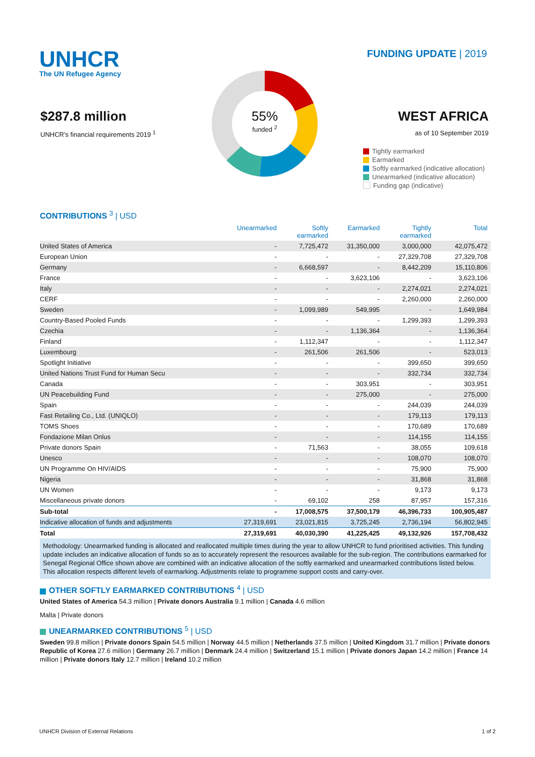UNHCR
The UN Refugee Agency
FUNDING UPDATE | 2019
$287.8 million
UNHCR's financial requirements 2019 <sup>1</sup>
55%
funded <sup>2</sup>
WEST AFRICA
as of 10 September 2019
Tightly earmarked
Earmarked
Softly earmarked (indicative allocation)
Unearmarked (indicative allocation)
Funding gap (indicative)
CONTRIBUTIONS <sup>3</sup> | USD
| | Unearmarked | Softly earmarked | Earmarked | Tightly earmarked | Total |
| --- | --- | --- | --- | --- | --- |
| United States of America | - | 7,725,472 | 31,350,000 | 3,000,000 | 42,075,472 |
| European Union | - | - | - | 27,329,708 | 27,329,708 |
| Germany | - | 6,668,597 | - | 8,442,209 | 15,110,806 |
| France | - | - | 3,623,106 | - | 3,623,106 |
| Italy | - | - | - | 2,274,021 | 2,274,021 |
| CERF | - | - | - | 2,260,000 | 2,260,000 |
| Sweden | - | 1,099,989 | 549,995 | - | 1,649,984 |
| Country-Based Pooled Funds | - | - | - | 1,299,393 | 1,299,393 |
| Czechia | - | - | 1,136,364 | - | 1,136,364 |
| Finland | - | 1,112,347 | - | - | 1,112,347 |
| Luxembourg | - | 261,506 | 261,506 | - | 523,013 |
| Spotlight Initiative | - | - | - | 399,650 | 399,650 |
| United Nations Trust Fund for Human Secu | - | - | - | 332,734 | 332,734 |
| Canada | - | - | 303,951 | - | 303,951 |
| UN Peacebuilding Fund | - | - | 275,000 | - | 275,000 |
| Spain | - | - | - | 244,039 | 244,039 |
| Fast Retailing Co., Ltd. (UNIQLO) | - | - | - | 179,113 | 179,113 |
| TOMS Shoes | - | - | - | 170,689 | 170,689 |
| Fondazione Milan Onlus | - | - | - | 114,155 | 114,155 |
| Private donors Spain | - | 71,563 | - | 38,055 | 109,618 |
| Unesco | - | - | - | 108,070 | 108,070 |
| UN Programme On HIV/AIDS | - | - | - | 75,900 | 75,900 |
| Nigeria | - | - | - | 31,868 | 31,868 |
| UN Women | - | - | - | 9,173 | 9,173 |
| Miscellaneous private donors | - | 69,102 | 258 | 87,957 | 157,316 |
| Sub-total | - | 17,008,575 | 37,500,179 | 46,396,733 | 100,905,487 |
| Indicative allocation of funds and adjustments | 27,319,691 | 23,021,815 | 3,725,245 | 2,736,194 | 56,802,945 |
| Total | 27,319,691 | 40,030,390 | 41,225,425 | 49,132,926 | 157,708,432 |
Methodology: Unearmarked funding is allocated and reallocated multiple times during the year to allow UNHCR to fund prioritised activities. This funding update includes an indicative allocation of funds so as to accurately represent the resources available for the sub-region. The contributions earmarked for Senegal Regional Office shown above are combined with an indicative allocation of the softly earmarked and unearmarked contributions listed below. This allocation respects different levels of earmarking. Adjustments relate to programme support costs and carry-over.
OTHER SOFTLY EARMARKED CONTRIBUTIONS <sup>4</sup> | USD
United States of America 54.3 million | Private donors Australia 9.1 million | Canada 4.6 million
Malta | Private donors
UNEARMARKED CONTRIBUTIONS <sup>5</sup> | USD
Sweden 99.8 million | Private donors Spain 54.5 million | Norway 44.5 million | Netherlands 37.5 million | United Kingdom 31.7 million | Private donors Republic of Korea 27.6 million | Germany 26.7 million | Denmark 24.4 million | Switzerland 15.1 million | Private donors Japan 14.2 million | France 14 million | Private donors Italy 12.7 million | Ireland 10.2 million
UNHCR Division of External Relations 1 of 2